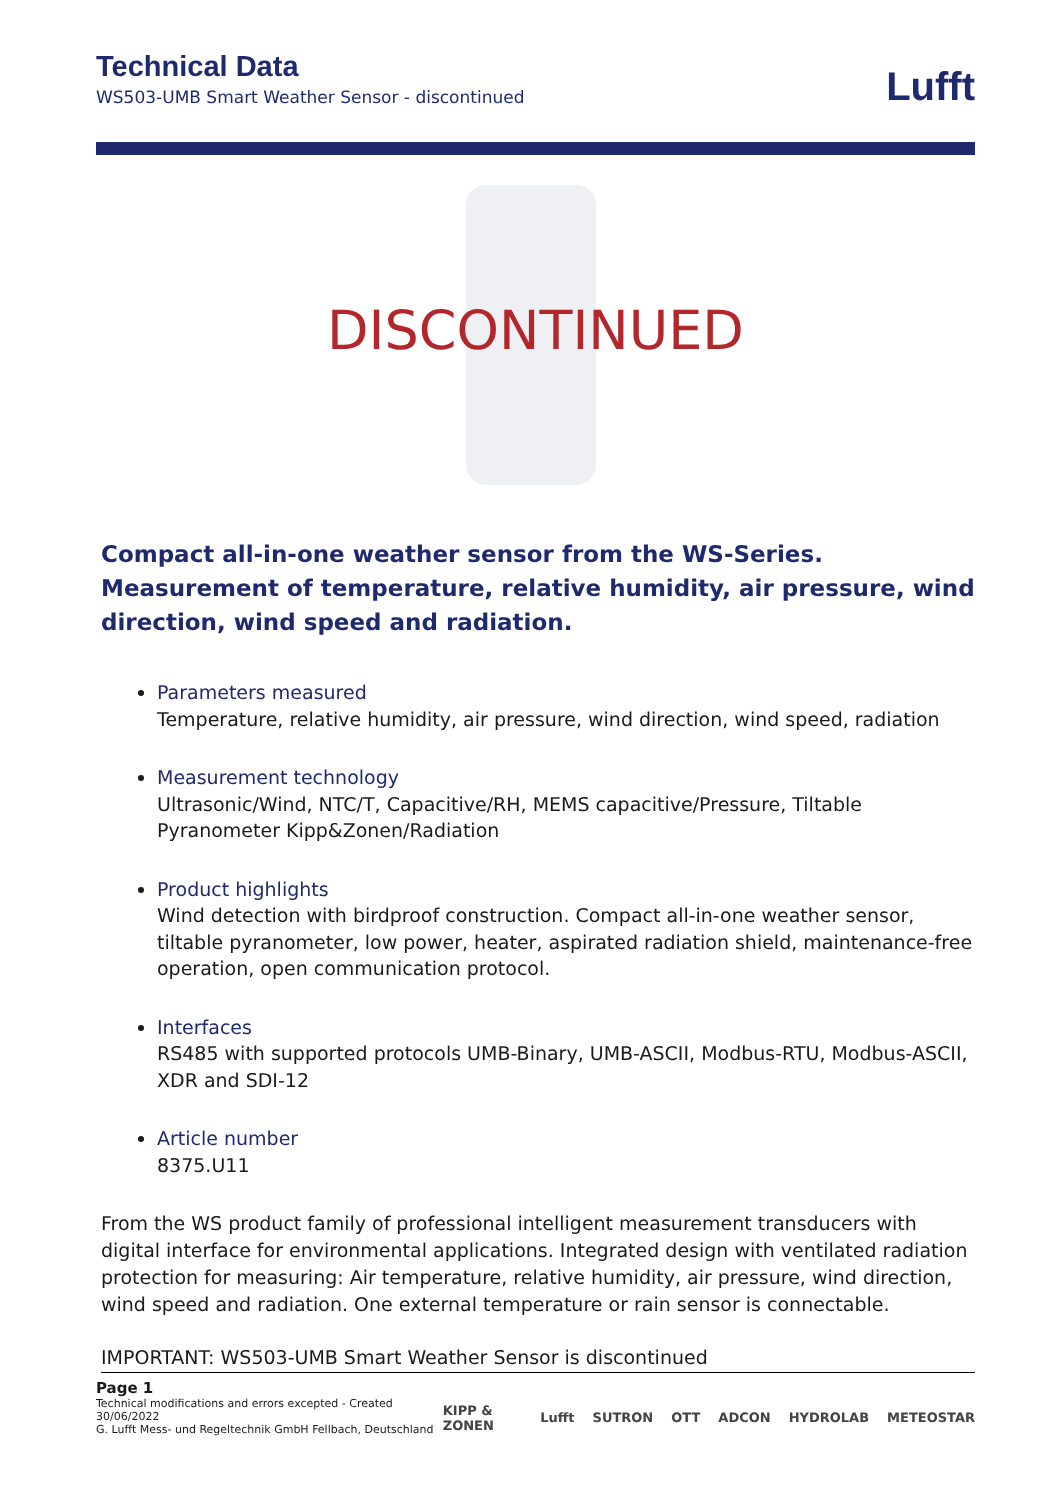Technical Data
WS503-UMB Smart Weather Sensor - discontinued
Lufft
DISCONTINUED
Compact all-in-one weather sensor from the WS-Series. Measurement of temperature, relative humidity, air pressure, wind direction, wind speed and radiation.
Parameters measured
Temperature, relative humidity, air pressure, wind direction, wind speed, radiation
Measurement technology
Ultrasonic/Wind, NTC/T, Capacitive/RH, MEMS capacitive/Pressure, Tiltable Pyranometer Kipp&Zonen/Radiation
Product highlights
Wind detection with birdproof construction. Compact all-in-one weather sensor, tiltable pyranometer, low power, heater, aspirated radiation shield, maintenance-free operation, open communication protocol.
Interfaces
RS485 with supported protocols UMB-Binary, UMB-ASCII, Modbus-RTU, Modbus-ASCII, XDR and SDI-12
Article number
8375.U11
From the WS product family of professional intelligent measurement transducers with digital interface for environmental applications. Integrated design with ventilated radiation protection for measuring: Air temperature, relative humidity, air pressure, wind direction, wind speed and radiation. One external temperature or rain sensor is connectable.
IMPORTANT: WS503-UMB Smart Weather Sensor is discontinued
Page 1
Technical modifications and errors excepted - Created 30/06/2022
G. Lufft Mess- und Regeltechnik GmbH Fellbach, Deutschland
KIPP & ZONEN Lufft SUTRON OTT ADCON HYDROLAB METEOSTAR